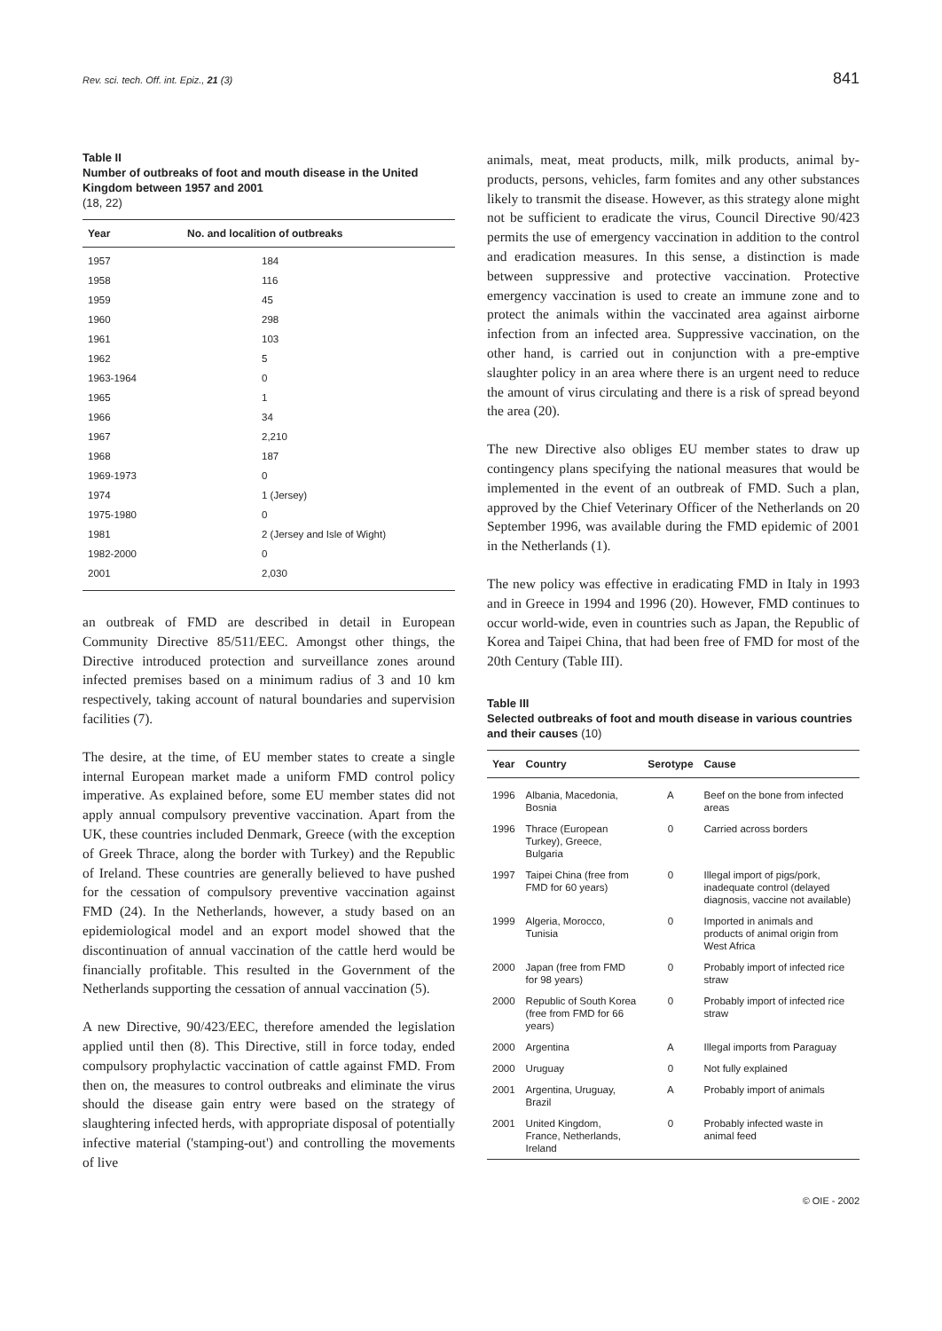Rev. sci. tech. Off. int. Epiz., 21 (3) 841
Table II
Number of outbreaks of foot and mouth disease in the United Kingdom between 1957 and 2001
(18, 22)
| Year | No. and localition of outbreaks |
| --- | --- |
| 1957 | 184 |
| 1958 | 116 |
| 1959 | 45 |
| 1960 | 298 |
| 1961 | 103 |
| 1962 | 5 |
| 1963-1964 | 0 |
| 1965 | 1 |
| 1966 | 34 |
| 1967 | 2,210 |
| 1968 | 187 |
| 1969-1973 | 0 |
| 1974 | 1 (Jersey) |
| 1975-1980 | 0 |
| 1981 | 2 (Jersey and Isle of Wight) |
| 1982-2000 | 0 |
| 2001 | 2,030 |
an outbreak of FMD are described in detail in European Community Directive 85/511/EEC. Amongst other things, the Directive introduced protection and surveillance zones around infected premises based on a minimum radius of 3 and 10 km respectively, taking account of natural boundaries and supervision facilities (7).
The desire, at the time, of EU member states to create a single internal European market made a uniform FMD control policy imperative. As explained before, some EU member states did not apply annual compulsory preventive vaccination. Apart from the UK, these countries included Denmark, Greece (with the exception of Greek Thrace, along the border with Turkey) and the Republic of Ireland. These countries are generally believed to have pushed for the cessation of compulsory preventive vaccination against FMD (24). In the Netherlands, however, a study based on an epidemiological model and an export model showed that the discontinuation of annual vaccination of the cattle herd would be financially profitable. This resulted in the Government of the Netherlands supporting the cessation of annual vaccination (5).
A new Directive, 90/423/EEC, therefore amended the legislation applied until then (8). This Directive, still in force today, ended compulsory prophylactic vaccination of cattle against FMD. From then on, the measures to control outbreaks and eliminate the virus should the disease gain entry were based on the strategy of slaughtering infected herds, with appropriate disposal of potentially infective material ('stamping-out') and controlling the movements of live
animals, meat, meat products, milk, milk products, animal by-products, persons, vehicles, farm fomites and any other substances likely to transmit the disease. However, as this strategy alone might not be sufficient to eradicate the virus, Council Directive 90/423 permits the use of emergency vaccination in addition to the control and eradication measures. In this sense, a distinction is made between suppressive and protective vaccination. Protective emergency vaccination is used to create an immune zone and to protect the animals within the vaccinated area against airborne infection from an infected area. Suppressive vaccination, on the other hand, is carried out in conjunction with a pre-emptive slaughter policy in an area where there is an urgent need to reduce the amount of virus circulating and there is a risk of spread beyond the area (20).
The new Directive also obliges EU member states to draw up contingency plans specifying the national measures that would be implemented in the event of an outbreak of FMD. Such a plan, approved by the Chief Veterinary Officer of the Netherlands on 20 September 1996, was available during the FMD epidemic of 2001 in the Netherlands (1).
The new policy was effective in eradicating FMD in Italy in 1993 and in Greece in 1994 and 1996 (20). However, FMD continues to occur world-wide, even in countries such as Japan, the Republic of Korea and Taipei China, that had been free of FMD for most of the 20th Century (Table III).
Table III
Selected outbreaks of foot and mouth disease in various countries and their causes (10)
| Year | Country | Serotype | Cause |
| --- | --- | --- | --- |
| 1996 | Albania, Macedonia, Bosnia | A | Beef on the bone from infected areas |
| 1996 | Thrace (European Turkey), Greece, Bulgaria | 0 | Carried across borders |
| 1997 | Taipei China (free from FMD for 60 years) | 0 | Illegal import of pigs/pork, inadequate control (delayed diagnosis, vaccine not available) |
| 1999 | Algeria, Morocco, Tunisia | 0 | Imported in animals and products of animal origin from West Africa |
| 2000 | Japan (free from FMD for 98 years) | 0 | Probably import of infected rice straw |
| 2000 | Republic of South Korea (free from FMD for 66 years) | 0 | Probably import of infected rice straw |
| 2000 | Argentina | A | Illegal imports from Paraguay |
| 2000 | Uruguay | 0 | Not fully explained |
| 2001 | Argentina, Uruguay, Brazil | A | Probably import of animals |
| 2001 | United Kingdom, France, Netherlands, Ireland | 0 | Probably infected waste in animal feed |
© OIE - 2002